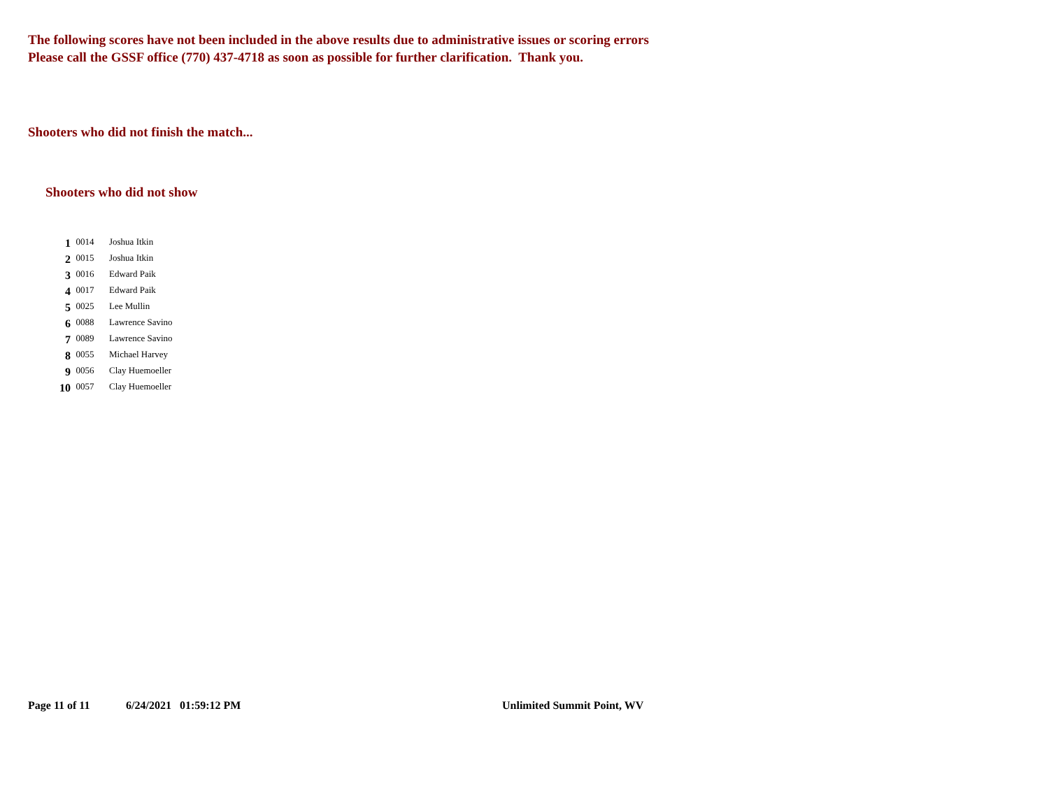The following scores have not been included in the above results due to administrative issues or scoring errors
Please call the GSSF office (770) 437-4718 as soon as possible for further clarification. Thank you.
Shooters who did not finish the match...
Shooters who did not show
| 1 | 0014 | Joshua Itkin |
| 2 | 0015 | Joshua Itkin |
| 3 | 0016 | Edward Paik |
| 4 | 0017 | Edward Paik |
| 5 | 0025 | Lee Mullin |
| 6 | 0088 | Lawrence Savino |
| 7 | 0089 | Lawrence Savino |
| 8 | 0055 | Michael Harvey |
| 9 | 0056 | Clay Huemoeller |
| 10 | 0057 | Clay Huemoeller |
Page 11 of 11 6/24/2021 01:59:12 PM Unlimited Summit Point, WV